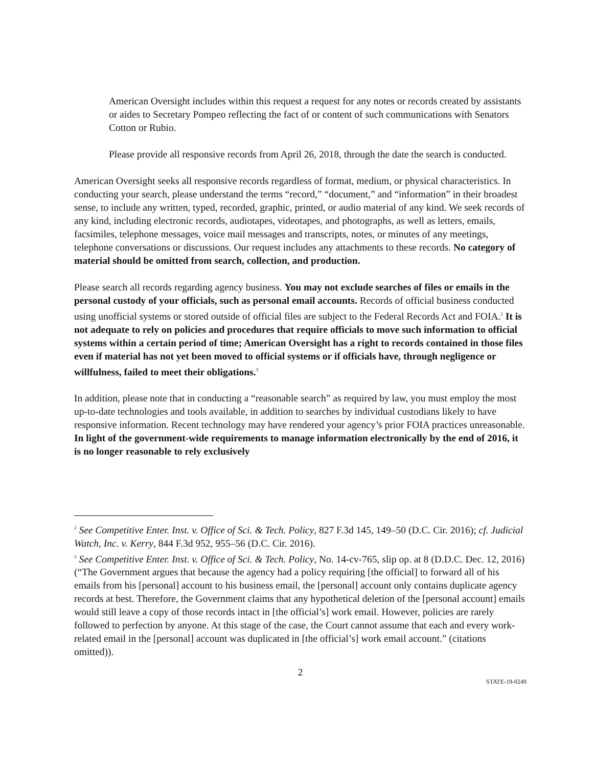American Oversight includes within this request a request for any notes or records created by assistants or aides to Secretary Pompeo reflecting the fact of or content of such communications with Senators Cotton or Rubio.
Please provide all responsive records from April 26, 2018, through the date the search is conducted.
American Oversight seeks all responsive records regardless of format, medium, or physical characteristics. In conducting your search, please understand the terms “record,” “document,” and “information” in their broadest sense, to include any written, typed, recorded, graphic, printed, or audio material of any kind. We seek records of any kind, including electronic records, audiotapes, videotapes, and photographs, as well as letters, emails, facsimiles, telephone messages, voice mail messages and transcripts, notes, or minutes of any meetings, telephone conversations or discussions. Our request includes any attachments to these records. No category of material should be omitted from search, collection, and production.
Please search all records regarding agency business. You may not exclude searches of files or emails in the personal custody of your officials, such as personal email accounts. Records of official business conducted using unofficial systems or stored outside of official files are subject to the Federal Records Act and FOIA.<sup>2</sup> It is not adequate to rely on policies and procedures that require officials to move such information to official systems within a certain period of time; American Oversight has a right to records contained in those files even if material has not yet been moved to official systems or if officials have, through negligence or willfulness, failed to meet their obligations.<sup>3</sup>
In addition, please note that in conducting a “reasonable search” as required by law, you must employ the most up-to-date technologies and tools available, in addition to searches by individual custodians likely to have responsive information. Recent technology may have rendered your agency’s prior FOIA practices unreasonable. In light of the government-wide requirements to manage information electronically by the end of 2016, it is no longer reasonable to rely exclusively
<sup>2</sup> See Competitive Enter. Inst. v. Office of Sci. & Tech. Policy, 827 F.3d 145, 149–50 (D.C. Cir. 2016); cf. Judicial Watch, Inc. v. Kerry, 844 F.3d 952, 955–56 (D.C. Cir. 2016).
<sup>3</sup> See Competitive Enter. Inst. v. Office of Sci. & Tech. Policy, No. 14-cv-765, slip op. at 8 (D.D.C. Dec. 12, 2016) (“The Government argues that because the agency had a policy requiring [the official] to forward all of his emails from his [personal] account to his business email, the [personal] account only contains duplicate agency records at best. Therefore, the Government claims that any hypothetical deletion of the [personal account] emails would still leave a copy of those records intact in [the official’s] work email. However, policies are rarely followed to perfection by anyone. At this stage of the case, the Court cannot assume that each and every work-related email in the [personal] account was duplicated in [the official’s] work email account.” (citations omitted)).
2
STATE-19-0249